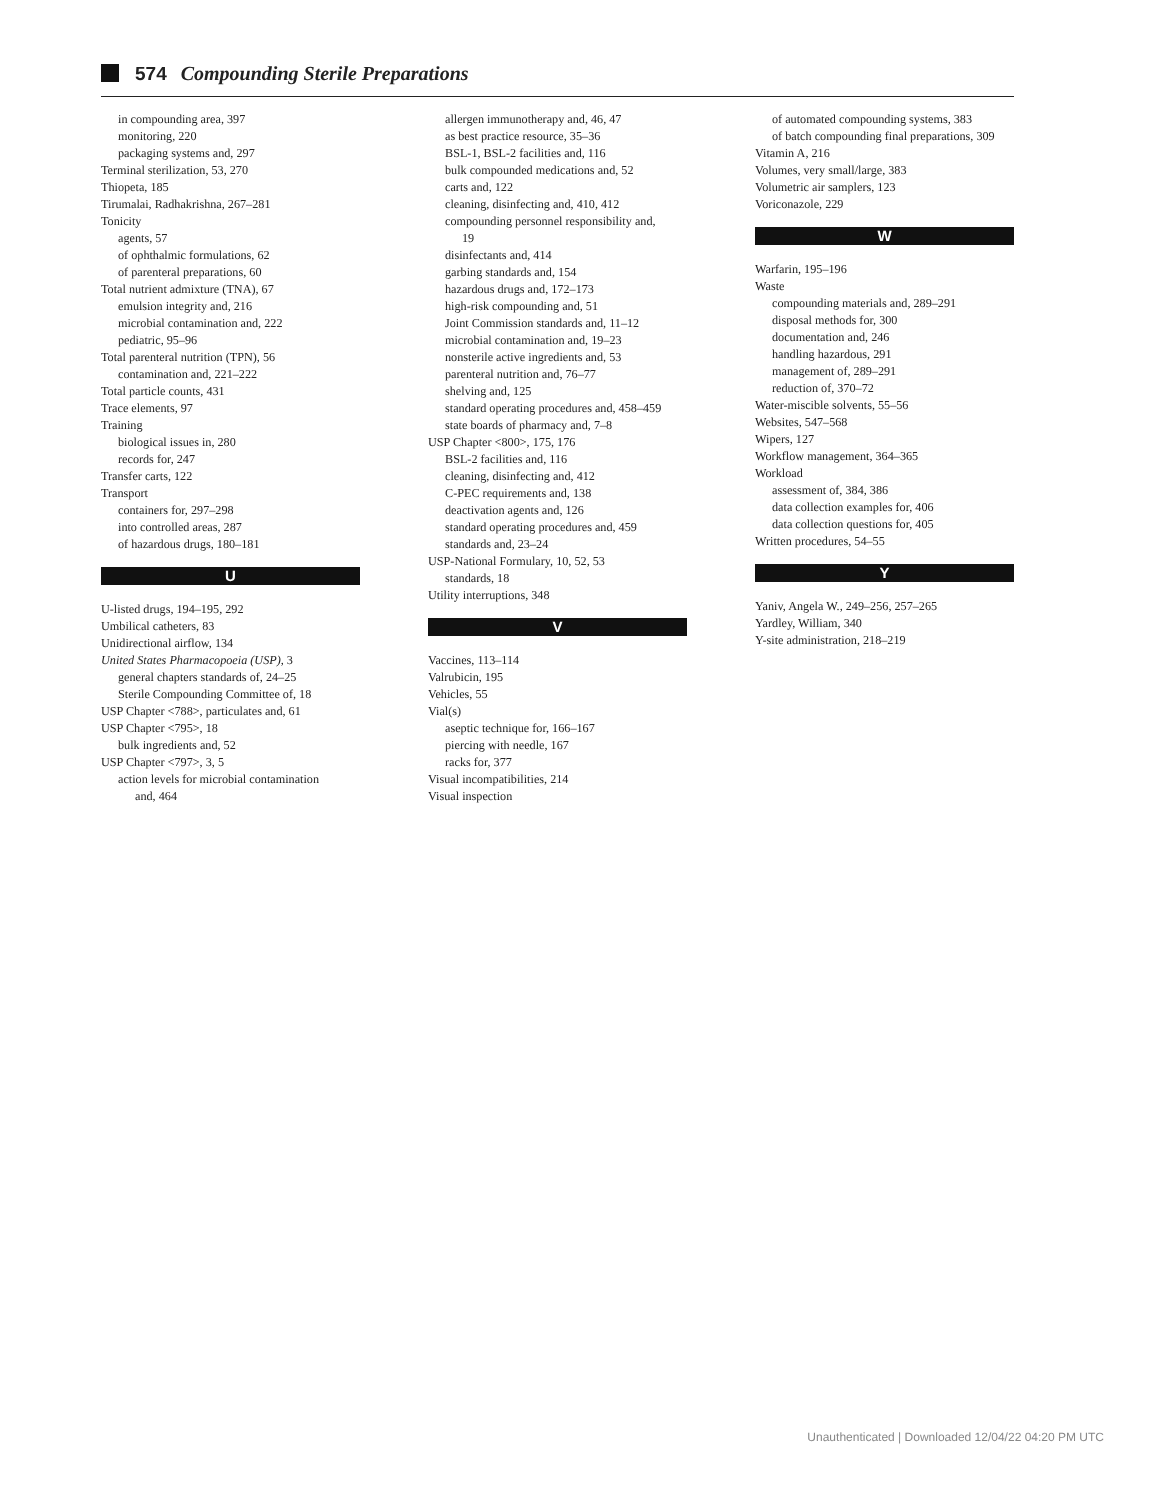574 Compounding Sterile Preparations
in compounding area, 397
monitoring, 220
packaging systems and, 297
Terminal sterilization, 53, 270
Thiopeta, 185
Tirumalai, Radhakrishna, 267–281
Tonicity
agents, 57
of ophthalmic formulations, 62
of parenteral preparations, 60
Total nutrient admixture (TNA), 67
emulsion integrity and, 216
microbial contamination and, 222
pediatric, 95–96
Total parenteral nutrition (TPN), 56
contamination and, 221–222
Total particle counts, 431
Trace elements, 97
Training
biological issues in, 280
records for, 247
Transfer carts, 122
Transport
containers for, 297–298
into controlled areas, 287
of hazardous drugs, 180–181
U
U-listed drugs, 194–195, 292
Umbilical catheters, 83
Unidirectional airflow, 134
United States Pharmacopoeia (USP), 3
general chapters standards of, 24–25
Sterile Compounding Committee of, 18
USP Chapter <788>, particulates and, 61
USP Chapter <795>, 18
bulk ingredients and, 52
USP Chapter <797>, 3, 5
action levels for microbial contamination
and, 464
allergen immunotherapy and, 46, 47
as best practice resource, 35–36
BSL-1, BSL-2 facilities and, 116
bulk compounded medications and, 52
carts and, 122
cleaning, disinfecting and, 410, 412
compounding personnel responsibility and,
19
disinfectants and, 414
garbing standards and, 154
hazardous drugs and, 172–173
high-risk compounding and, 51
Joint Commission standards and, 11–12
microbial contamination and, 19–23
nonsterile active ingredients and, 53
parenteral nutrition and, 76–77
shelving and, 125
standard operating procedures and, 458–459
state boards of pharmacy and, 7–8
USP Chapter <800>, 175, 176
BSL-2 facilities and, 116
cleaning, disinfecting and, 412
C-PEC requirements and, 138
deactivation agents and, 126
standard operating procedures and, 459
standards and, 23–24
USP-National Formulary, 10, 52, 53
standards, 18
Utility interruptions, 348
V
Vaccines, 113–114
Valrubicin, 195
Vehicles, 55
Vial(s)
aseptic technique for, 166–167
piercing with needle, 167
racks for, 377
Visual incompatibilities, 214
Visual inspection
of automated compounding systems, 383
of batch compounding final preparations, 309
Vitamin A, 216
Volumes, very small/large, 383
Volumetric air samplers, 123
Voriconazole, 229
W
Warfarin, 195–196
Waste
compounding materials and, 289–291
disposal methods for, 300
documentation and, 246
handling hazardous, 291
management of, 289–291
reduction of, 370–72
Water-miscible solvents, 55–56
Websites, 547–568
Wipers, 127
Workflow management, 364–365
Workload
assessment of, 384, 386
data collection examples for, 406
data collection questions for, 405
Written procedures, 54–55
Y
Yaniv, Angela W., 249–256, 257–265
Yardley, William, 340
Y-site administration, 218–219
Unauthenticated | Downloaded 12/04/22 04:20 PM UTC